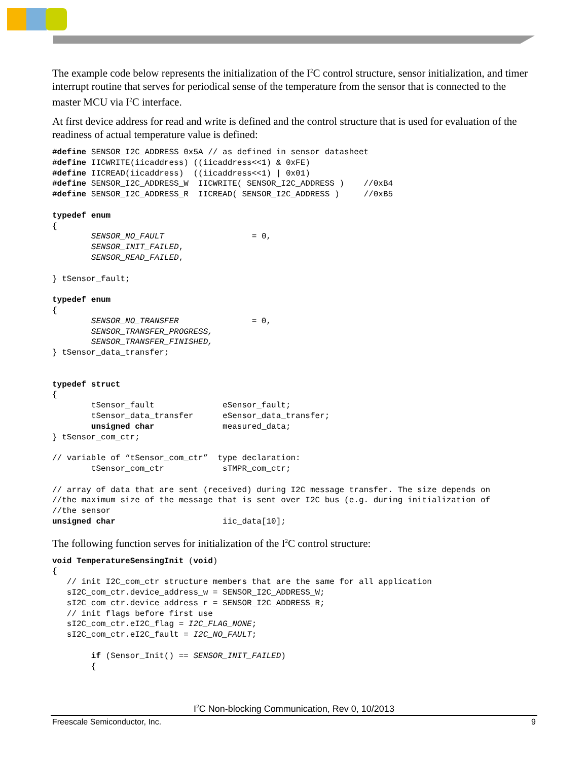The example code below represents the initialization of the I<sup>2</sup>C control structure, sensor initialization, and timer interrupt routine that serves for periodical sense of the temperature from the sensor that is connected to the master MCU via I<sup>2</sup>C interface.
At first device address for read and write is defined and the control structure that is used for evaluation of the readiness of actual temperature value is defined:
#define SENSOR_I2C_ADDRESS 0x5A // as defined in sensor datasheet
#define IICWRITE(iicaddress) ((iicaddress<<1) & 0xFE)
#define IICREAD(iicaddress)  ((iicaddress<<1) | 0x01)
#define SENSOR_I2C_ADDRESS_W  IICWRITE( SENSOR_I2C_ADDRESS )    //0xB4
#define SENSOR_I2C_ADDRESS_R  IICREAD( SENSOR_I2C_ADDRESS )     //0xB5

typedef enum
{
        SENSOR_NO_FAULT                  = 0,
        SENSOR_INIT_FAILED,
        SENSOR_READ_FAILED,

} tSensor_fault;

typedef enum
{
        SENSOR_NO_TRANSFER               = 0,
        SENSOR_TRANSFER_PROGRESS,
        SENSOR_TRANSFER_FINISHED,
} tSensor_data_transfer;


typedef struct
{
        tSensor_fault              eSensor_fault;
        tSensor_data_transfer      eSensor_data_transfer;
        unsigned char              measured_data;
} tSensor_com_ctr;

// variable of “tSensor_com_ctr”  type declaration:
        tSensor_com_ctr            sTMPR_com_ctr;

// array of data that are sent (received) during I2C message transfer. The size depends on
//the maximum size of the message that is sent over I2C bus (e.g. during initialization of
//the sensor
unsigned char                      iic_data[10];
The following function serves for initialization of the I<sup>2</sup>C control structure:
void TemperatureSensingInit (void)
{
   // init I2C_com_ctr structure members that are the same for all application
   sI2C_com_ctr.device_address_w = SENSOR_I2C_ADDRESS_W;
   sI2C_com_ctr.device_address_r = SENSOR_I2C_ADDRESS_R;
   // init flags before first use
   sI2C_com_ctr.eI2C_flag = I2C_FLAG_NONE;
   sI2C_com_ctr.eI2C_fault = I2C_NO_FAULT;

        if (Sensor_Init() == SENSOR_INIT_FAILED)
        {
I<sup>2</sup>C Non-blocking Communication, Rev 0, 10/2013
Freescale Semiconductor, Inc. 9